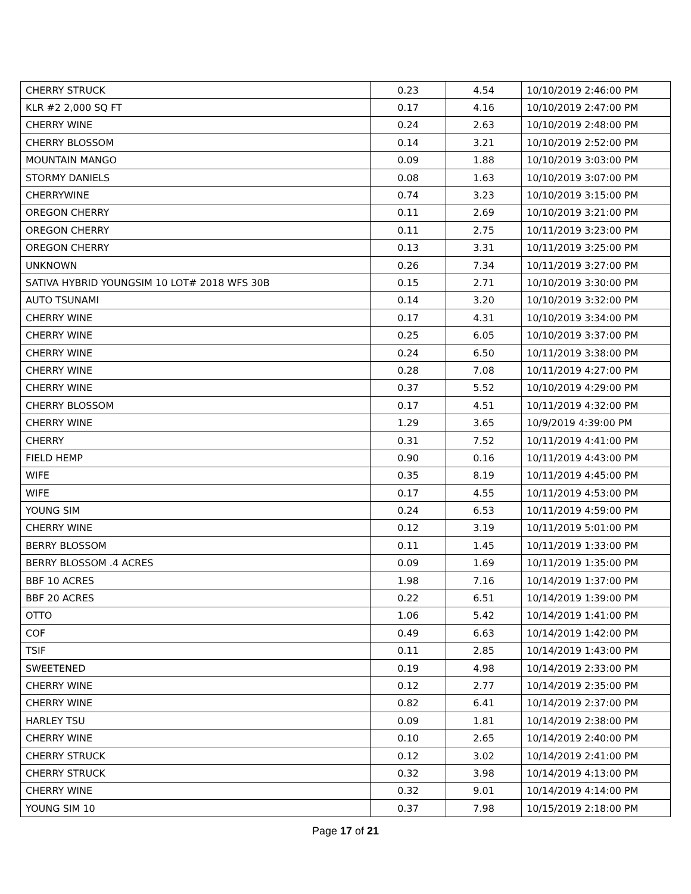| CHERRY STRUCK | 0.23 | 4.54 | 10/10/2019 2:46:00 PM |
| KLR #2 2,000 SQ FT | 0.17 | 4.16 | 10/10/2019 2:47:00 PM |
| CHERRY WINE | 0.24 | 2.63 | 10/10/2019 2:48:00 PM |
| CHERRY BLOSSOM | 0.14 | 3.21 | 10/10/2019 2:52:00 PM |
| MOUNTAIN MANGO | 0.09 | 1.88 | 10/10/2019 3:03:00 PM |
| STORMY DANIELS | 0.08 | 1.63 | 10/10/2019 3:07:00 PM |
| CHERRYWINE | 0.74 | 3.23 | 10/10/2019 3:15:00 PM |
| OREGON CHERRY | 0.11 | 2.69 | 10/10/2019 3:21:00 PM |
| OREGON CHERRY | 0.11 | 2.75 | 10/11/2019 3:23:00 PM |
| OREGON CHERRY | 0.13 | 3.31 | 10/11/2019 3:25:00 PM |
| UNKNOWN | 0.26 | 7.34 | 10/11/2019 3:27:00 PM |
| SATIVA HYBRID YOUNGSIM 10 LOT# 2018 WFS 30B | 0.15 | 2.71 | 10/10/2019 3:30:00 PM |
| AUTO TSUNAMI | 0.14 | 3.20 | 10/10/2019 3:32:00 PM |
| CHERRY WINE | 0.17 | 4.31 | 10/10/2019 3:34:00 PM |
| CHERRY WINE | 0.25 | 6.05 | 10/10/2019 3:37:00 PM |
| CHERRY WINE | 0.24 | 6.50 | 10/11/2019 3:38:00 PM |
| CHERRY WINE | 0.28 | 7.08 | 10/11/2019 4:27:00 PM |
| CHERRY WINE | 0.37 | 5.52 | 10/10/2019 4:29:00 PM |
| CHERRY BLOSSOM | 0.17 | 4.51 | 10/11/2019 4:32:00 PM |
| CHERRY WINE | 1.29 | 3.65 | 10/9/2019 4:39:00 PM |
| CHERRY | 0.31 | 7.52 | 10/11/2019 4:41:00 PM |
| FIELD HEMP | 0.90 | 0.16 | 10/11/2019 4:43:00 PM |
| WIFE | 0.35 | 8.19 | 10/11/2019 4:45:00 PM |
| WIFE | 0.17 | 4.55 | 10/11/2019 4:53:00 PM |
| YOUNG SIM | 0.24 | 6.53 | 10/11/2019 4:59:00 PM |
| CHERRY WINE | 0.12 | 3.19 | 10/11/2019 5:01:00 PM |
| BERRY BLOSSOM | 0.11 | 1.45 | 10/11/2019 1:33:00 PM |
| BERRY BLOSSOM .4 ACRES | 0.09 | 1.69 | 10/11/2019 1:35:00 PM |
| BBF 10 ACRES | 1.98 | 7.16 | 10/14/2019 1:37:00 PM |
| BBF 20 ACRES | 0.22 | 6.51 | 10/14/2019 1:39:00 PM |
| OTTO | 1.06 | 5.42 | 10/14/2019 1:41:00 PM |
| COF | 0.49 | 6.63 | 10/14/2019 1:42:00 PM |
| TSIF | 0.11 | 2.85 | 10/14/2019 1:43:00 PM |
| SWEETENED | 0.19 | 4.98 | 10/14/2019 2:33:00 PM |
| CHERRY WINE | 0.12 | 2.77 | 10/14/2019 2:35:00 PM |
| CHERRY WINE | 0.82 | 6.41 | 10/14/2019 2:37:00 PM |
| HARLEY TSU | 0.09 | 1.81 | 10/14/2019 2:38:00 PM |
| CHERRY WINE | 0.10 | 2.65 | 10/14/2019 2:40:00 PM |
| CHERRY STRUCK | 0.12 | 3.02 | 10/14/2019 2:41:00 PM |
| CHERRY STRUCK | 0.32 | 3.98 | 10/14/2019 4:13:00 PM |
| CHERRY WINE | 0.32 | 9.01 | 10/14/2019 4:14:00 PM |
| YOUNG SIM 10 | 0.37 | 7.98 | 10/15/2019 2:18:00 PM |
Page 17 of 21